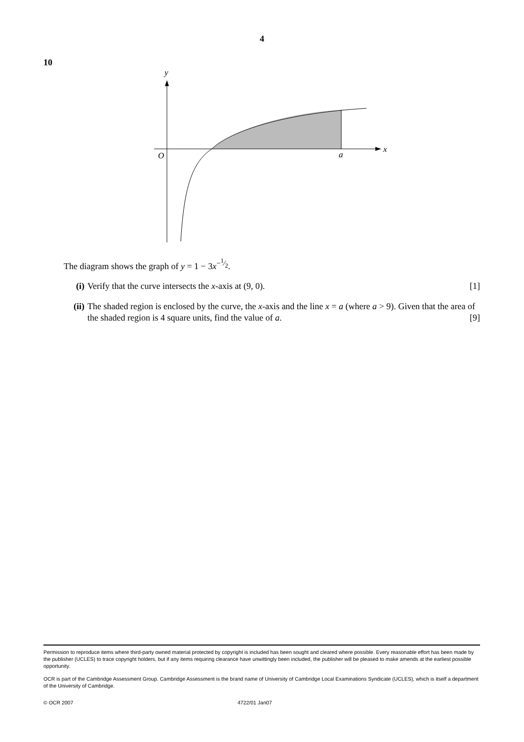4
10
y
x
O
a
The diagram shows the graph of y = 1 − 3x<sup>−1⁄2</sup>.
(i) Verify that the curve intersects the x-axis at (9, 0). [1]
(ii) The shaded region is enclosed by the curve, the x-axis and the line x = a (where a > 9). Given that the area of the shaded region is 4 square units, find the value of a. [9]
Permission to reproduce items where third-party owned material protected by copyright is included has been sought and cleared where possible. Every reasonable effort has been made by the publisher (UCLES) to trace copyright holders, but if any items requiring clearance have unwittingly been included, the publisher will be pleased to make amends at the earliest possible opportunity.
OCR is part of the Cambridge Assessment Group. Cambridge Assessment is the brand name of University of Cambridge Local Examinations Syndicate (UCLES), which is itself a department of the University of Cambridge.
© OCR 2007 4722/01 Jan07